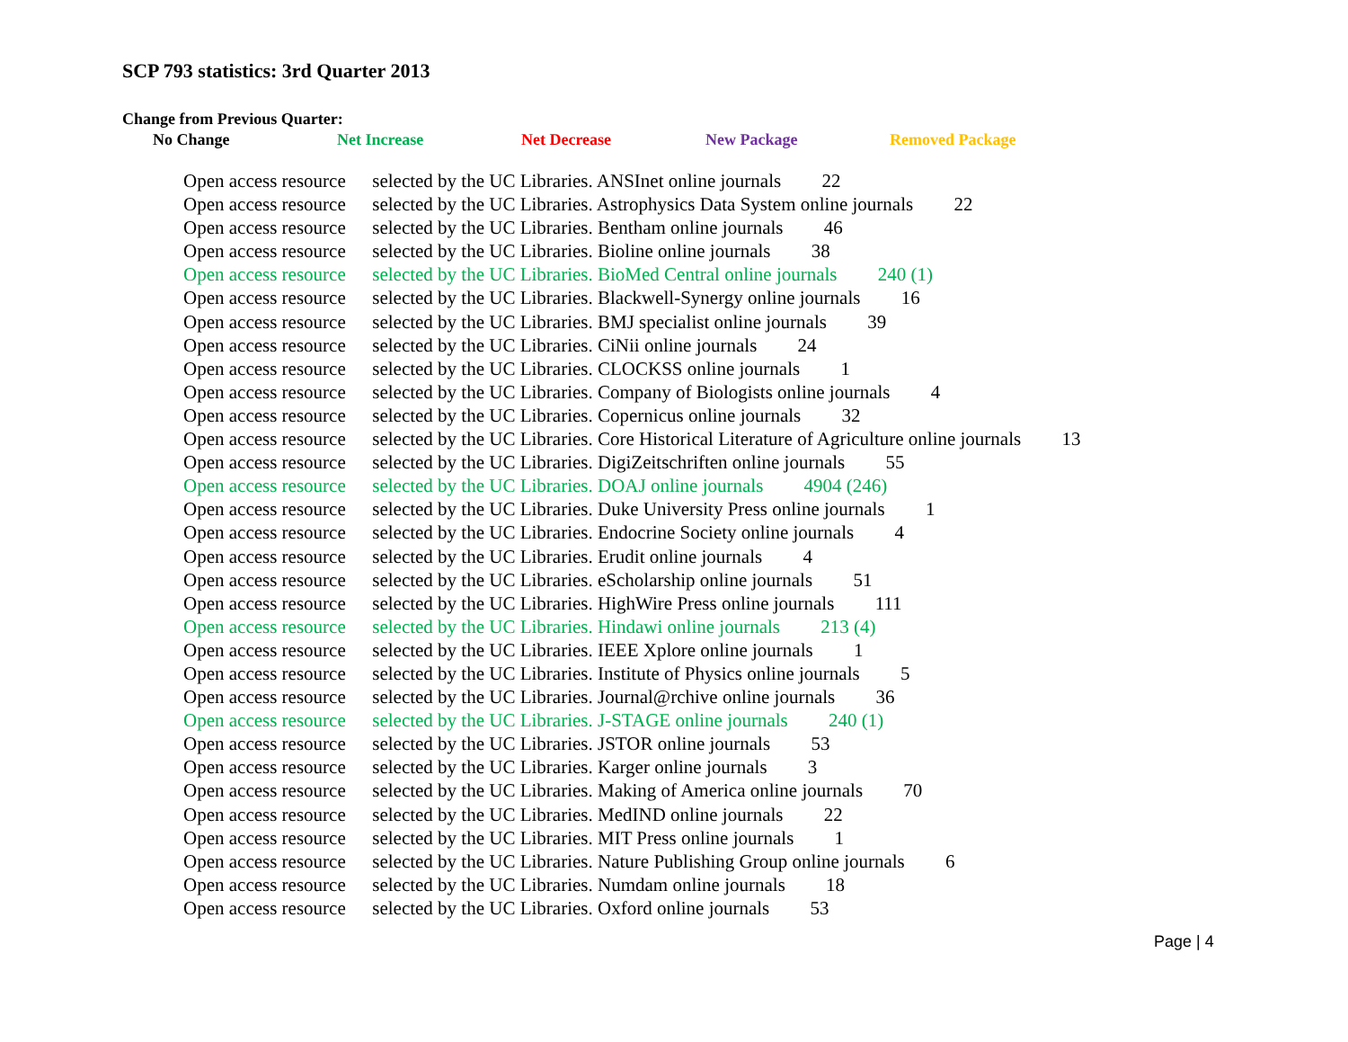SCP 793 statistics: 3rd Quarter 2013
Change from Previous Quarter:
No Change Net Increase Net Decrease New Package Removed Package
Open access resource selected by the UC Libraries. ANSInet online journals 22
Open access resource selected by the UC Libraries. Astrophysics Data System online journals 22
Open access resource selected by the UC Libraries. Bentham online journals 46
Open access resource selected by the UC Libraries. Bioline online journals 38
Open access resource selected by the UC Libraries. BioMed Central online journals 240 (1)
Open access resource selected by the UC Libraries. Blackwell-Synergy online journals 16
Open access resource selected by the UC Libraries. BMJ specialist online journals 39
Open access resource selected by the UC Libraries. CiNii online journals 24
Open access resource selected by the UC Libraries. CLOCKSS online journals 1
Open access resource selected by the UC Libraries. Company of Biologists online journals 4
Open access resource selected by the UC Libraries. Copernicus online journals 32
Open access resource selected by the UC Libraries. Core Historical Literature of Agriculture online journals 13
Open access resource selected by the UC Libraries. DigiZeitschriften online journals 55
Open access resource selected by the UC Libraries. DOAJ online journals 4904 (246)
Open access resource selected by the UC Libraries. Duke University Press online journals 1
Open access resource selected by the UC Libraries. Endocrine Society online journals 4
Open access resource selected by the UC Libraries. Erudit online journals 4
Open access resource selected by the UC Libraries. eScholarship online journals 51
Open access resource selected by the UC Libraries. HighWire Press online journals 111
Open access resource selected by the UC Libraries. Hindawi online journals 213 (4)
Open access resource selected by the UC Libraries. IEEE Xplore online journals 1
Open access resource selected by the UC Libraries. Institute of Physics online journals 5
Open access resource selected by the UC Libraries. Journal@rchive online journals 36
Open access resource selected by the UC Libraries. J-STAGE online journals 240 (1)
Open access resource selected by the UC Libraries. JSTOR online journals 53
Open access resource selected by the UC Libraries. Karger online journals 3
Open access resource selected by the UC Libraries. Making of America online journals 70
Open access resource selected by the UC Libraries. MedIND online journals 22
Open access resource selected by the UC Libraries. MIT Press online journals 1
Open access resource selected by the UC Libraries. Nature Publishing Group online journals 6
Open access resource selected by the UC Libraries. Numdam online journals 18
Open access resource selected by the UC Libraries. Oxford online journals 53
Page | 4